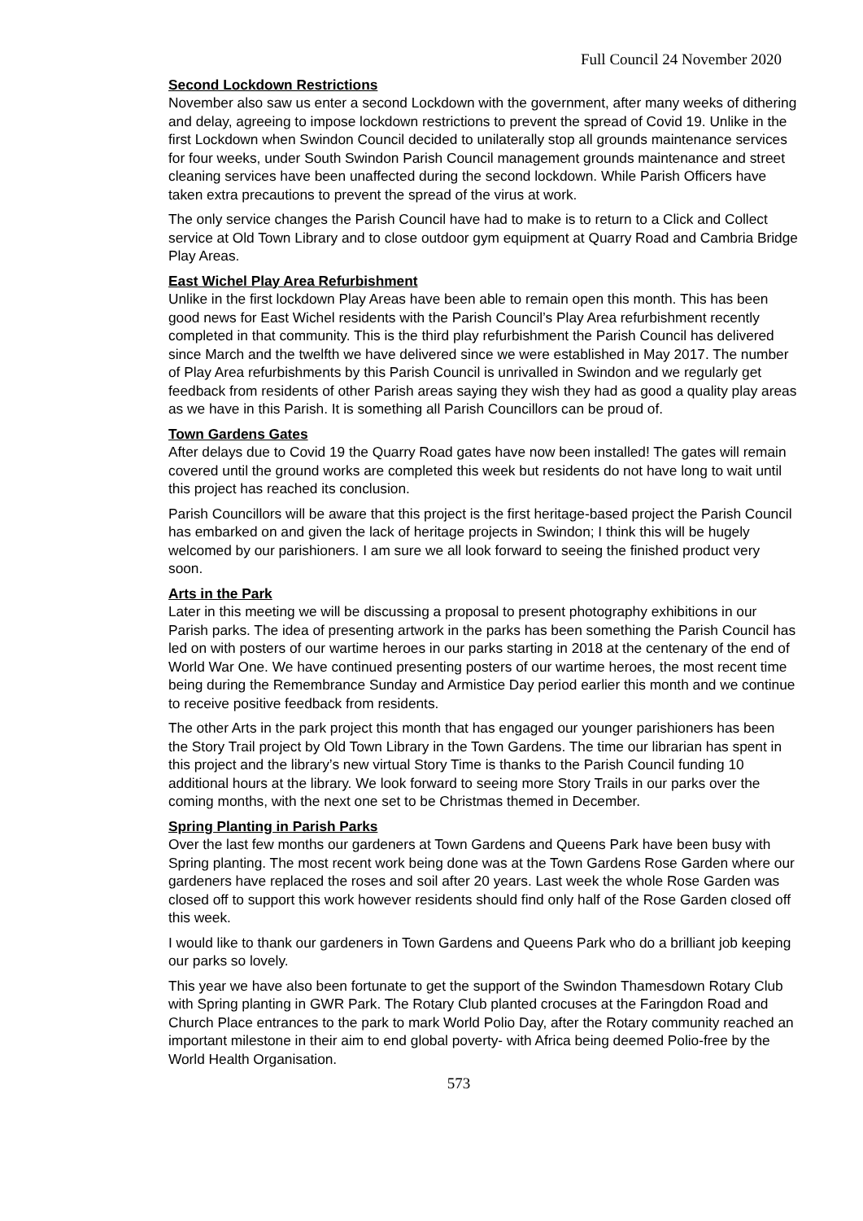Full Council 24 November 2020
Second Lockdown Restrictions
November also saw us enter a second Lockdown with the government, after many weeks of dithering and delay, agreeing to impose lockdown restrictions to prevent the spread of Covid 19. Unlike in the first Lockdown when Swindon Council decided to unilaterally stop all grounds maintenance services for four weeks, under South Swindon Parish Council management grounds maintenance and street cleaning services have been unaffected during the second lockdown. While Parish Officers have taken extra precautions to prevent the spread of the virus at work.
The only service changes the Parish Council have had to make is to return to a Click and Collect service at Old Town Library and to close outdoor gym equipment at Quarry Road and Cambria Bridge Play Areas.
East Wichel Play Area Refurbishment
Unlike in the first lockdown Play Areas have been able to remain open this month. This has been good news for East Wichel residents with the Parish Council’s Play Area refurbishment recently completed in that community. This is the third play refurbishment the Parish Council has delivered since March and the twelfth we have delivered since we were established in May 2017. The number of Play Area refurbishments by this Parish Council is unrivalled in Swindon and we regularly get feedback from residents of other Parish areas saying they wish they had as good a quality play areas as we have in this Parish. It is something all Parish Councillors can be proud of.
Town Gardens Gates
After delays due to Covid 19 the Quarry Road gates have now been installed! The gates will remain covered until the ground works are completed this week but residents do not have long to wait until this project has reached its conclusion.
Parish Councillors will be aware that this project is the first heritage-based project the Parish Council has embarked on and given the lack of heritage projects in Swindon; I think this will be hugely welcomed by our parishioners. I am sure we all look forward to seeing the finished product very soon.
Arts in the Park
Later in this meeting we will be discussing a proposal to present photography exhibitions in our Parish parks. The idea of presenting artwork in the parks has been something the Parish Council has led on with posters of our wartime heroes in our parks starting in 2018 at the centenary of the end of World War One. We have continued presenting posters of our wartime heroes, the most recent time being during the Remembrance Sunday and Armistice Day period earlier this month and we continue to receive positive feedback from residents.
The other Arts in the park project this month that has engaged our younger parishioners has been the Story Trail project by Old Town Library in the Town Gardens. The time our librarian has spent in this project and the library’s new virtual Story Time is thanks to the Parish Council funding 10 additional hours at the library. We look forward to seeing more Story Trails in our parks over the coming months, with the next one set to be Christmas themed in December.
Spring Planting in Parish Parks
Over the last few months our gardeners at Town Gardens and Queens Park have been busy with Spring planting. The most recent work being done was at the Town Gardens Rose Garden where our gardeners have replaced the roses and soil after 20 years. Last week the whole Rose Garden was closed off to support this work however residents should find only half of the Rose Garden closed off this week.
I would like to thank our gardeners in Town Gardens and Queens Park who do a brilliant job keeping our parks so lovely.
This year we have also been fortunate to get the support of the Swindon Thamesdown Rotary Club with Spring planting in GWR Park. The Rotary Club planted crocuses at the Faringdon Road and Church Place entrances to the park to mark World Polio Day, after the Rotary community reached an important milestone in their aim to end global poverty- with Africa being deemed Polio-free by the World Health Organisation.
573